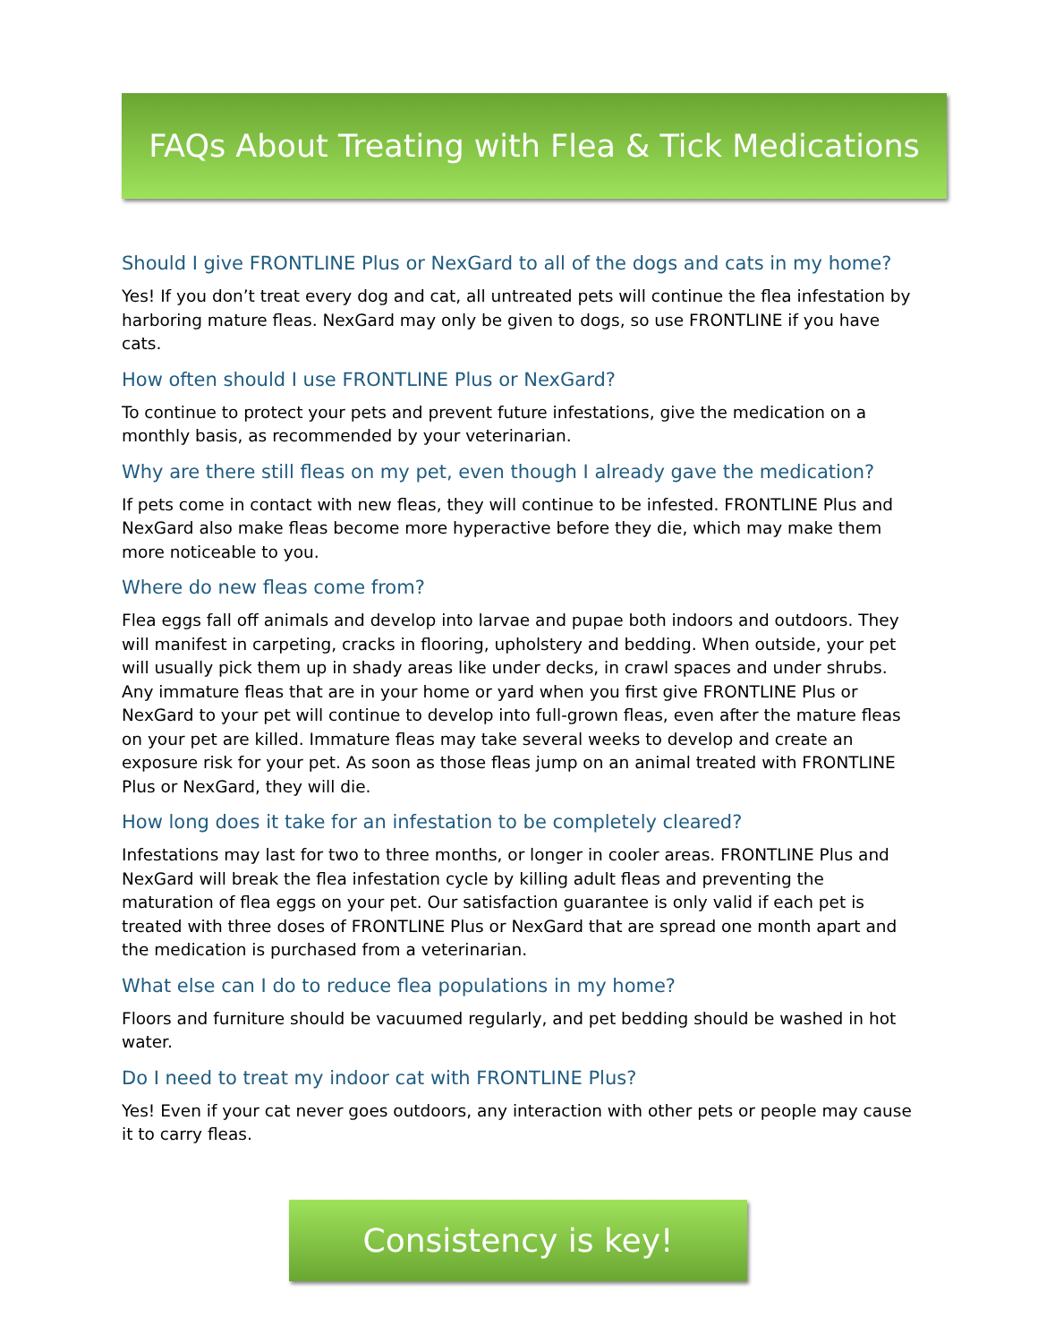FAQs About Treating with Flea & Tick Medications
Should I give FRONTLINE Plus or NexGard to all of the dogs and cats in my home?
Yes! If you don’t treat every dog and cat, all untreated pets will continue the flea infestation by harboring mature fleas. NexGard may only be given to dogs, so use FRONTLINE if you have cats.
How often should I use FRONTLINE Plus or NexGard?
To continue to protect your pets and prevent future infestations, give the medication on a monthly basis, as recommended by your veterinarian.
Why are there still fleas on my pet, even though I already gave the medication?
If pets come in contact with new fleas, they will continue to be infested. FRONTLINE Plus and NexGard also make fleas become more hyperactive before they die, which may make them more noticeable to you.
Where do new fleas come from?
Flea eggs fall off animals and develop into larvae and pupae both indoors and outdoors. They will manifest in carpeting, cracks in flooring, upholstery and bedding. When outside, your pet will usually pick them up in shady areas like under decks, in crawl spaces and under shrubs. Any immature fleas that are in your home or yard when you first give FRONTLINE Plus or NexGard to your pet will continue to develop into full-grown fleas, even after the mature fleas on your pet are killed. Immature fleas may take several weeks to develop and create an exposure risk for your pet. As soon as those fleas jump on an animal treated with FRONTLINE Plus or NexGard, they will die.
How long does it take for an infestation to be completely cleared?
Infestations may last for two to three months, or longer in cooler areas. FRONTLINE Plus and NexGard will break the flea infestation cycle by killing adult fleas and preventing the maturation of flea eggs on your pet. Our satisfaction guarantee is only valid if each pet is treated with three doses of FRONTLINE Plus or NexGard that are spread one month apart and the medication is purchased from a veterinarian.
What else can I do to reduce flea populations in my home?
Floors and furniture should be vacuumed regularly, and pet bedding should be washed in hot water.
Do I need to treat my indoor cat with FRONTLINE Plus?
Yes! Even if your cat never goes outdoors, any interaction with other pets or people may cause it to carry fleas.
Consistency is key!